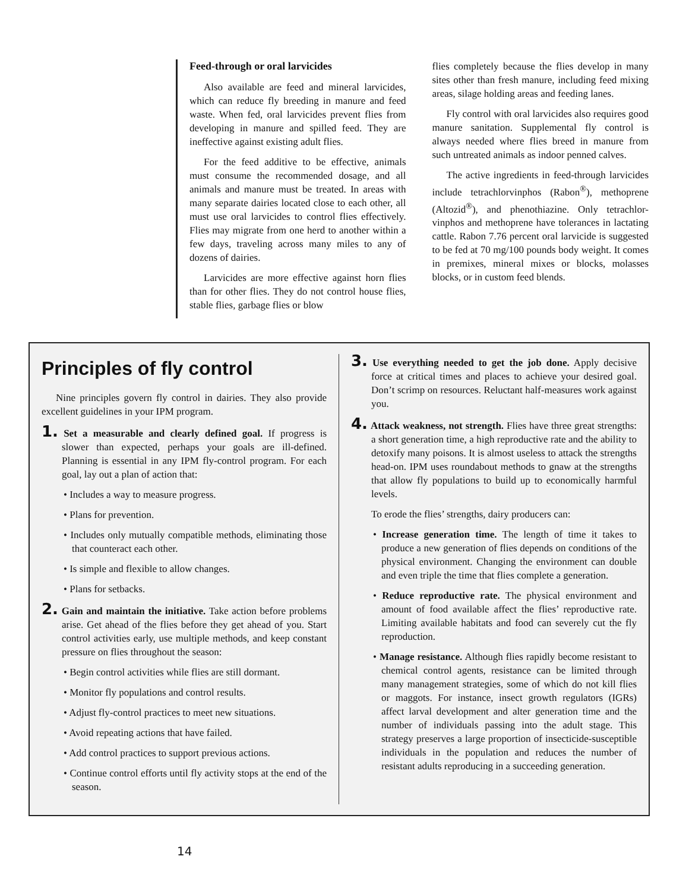Feed-through or oral larvicides
Also available are feed and mineral larvicides, which can reduce fly breeding in manure and feed waste. When fed, oral larvicides prevent flies from developing in manure and spilled feed. They are ineffective against existing adult flies.
For the feed additive to be effective, animals must consume the recommended dosage, and all animals and manure must be treated. In areas with many separate dairies located close to each other, all must use oral larvicides to control flies effectively. Flies may migrate from one herd to another within a few days, traveling across many miles to any of dozens of dairies.
Larvicides are more effective against horn flies than for other flies. They do not control house flies, stable flies, garbage flies or blow
flies completely because the flies develop in many sites other than fresh manure, including feed mixing areas, silage holding areas and feeding lanes.
Fly control with oral larvicides also requires good manure sanitation. Supplemental fly control is always needed where flies breed in manure from such untreated animals as indoor penned calves.
The active ingredients in feed-through larvicides include tetrachlorvinphos (Rabon<sup>®</sup>), methoprene (Altozid<sup>®</sup>), and phenothiazine. Only tetrachlor-vinphos and methoprene have tolerances in lactating cattle. Rabon 7.76 percent oral larvicide is suggested to be fed at 70 mg/100 pounds body weight. It comes in premixes, mineral mixes or blocks, molasses blocks, or in custom feed blends.
Principles of fly control
Nine principles govern fly control in dairies. They also provide excellent guidelines in your IPM program.
1. Set a measurable and clearly defined goal. If progress is slower than expected, perhaps your goals are ill-defined. Planning is essential in any IPM fly-control program. For each goal, lay out a plan of action that:
• Includes a way to measure progress.
• Plans for prevention.
• Includes only mutually compatible methods, eliminating those that counteract each other.
• Is simple and flexible to allow changes.
• Plans for setbacks.
2. Gain and maintain the initiative. Take action before problems arise. Get ahead of the flies before they get ahead of you. Start control activities early, use multiple methods, and keep constant pressure on flies throughout the season:
• Begin control activities while flies are still dormant.
• Monitor fly populations and control results.
• Adjust fly-control practices to meet new situations.
• Avoid repeating actions that have failed.
• Add control practices to support previous actions.
• Continue control efforts until fly activity stops at the end of the season.
3. Use everything needed to get the job done. Apply decisive force at critical times and places to achieve your desired goal. Don’t scrimp on resources. Reluctant half-measures work against you.
4. Attack weakness, not strength. Flies have three great strengths: a short generation time, a high reproductive rate and the ability to detoxify many poisons. It is almost useless to attack the strengths head-on. IPM uses roundabout methods to gnaw at the strengths that allow fly populations to build up to economically harmful levels.
To erode the flies’ strengths, dairy producers can:
• Increase generation time. The length of time it takes to produce a new generation of flies depends on conditions of the physical environment. Changing the environment can double and even triple the time that flies complete a generation.
• Reduce reproductive rate. The physical environment and amount of food available affect the flies’ reproductive rate. Limiting available habitats and food can severely cut the fly reproduction.
• Manage resistance. Although flies rapidly become resistant to chemical control agents, resistance can be limited through many management strategies, some of which do not kill flies or maggots. For instance, insect growth regulators (IGRs) affect larval development and alter generation time and the number of individuals passing into the adult stage. This strategy preserves a large proportion of insecticide-susceptible individuals in the population and reduces the number of resistant adults reproducing in a succeeding generation.
14